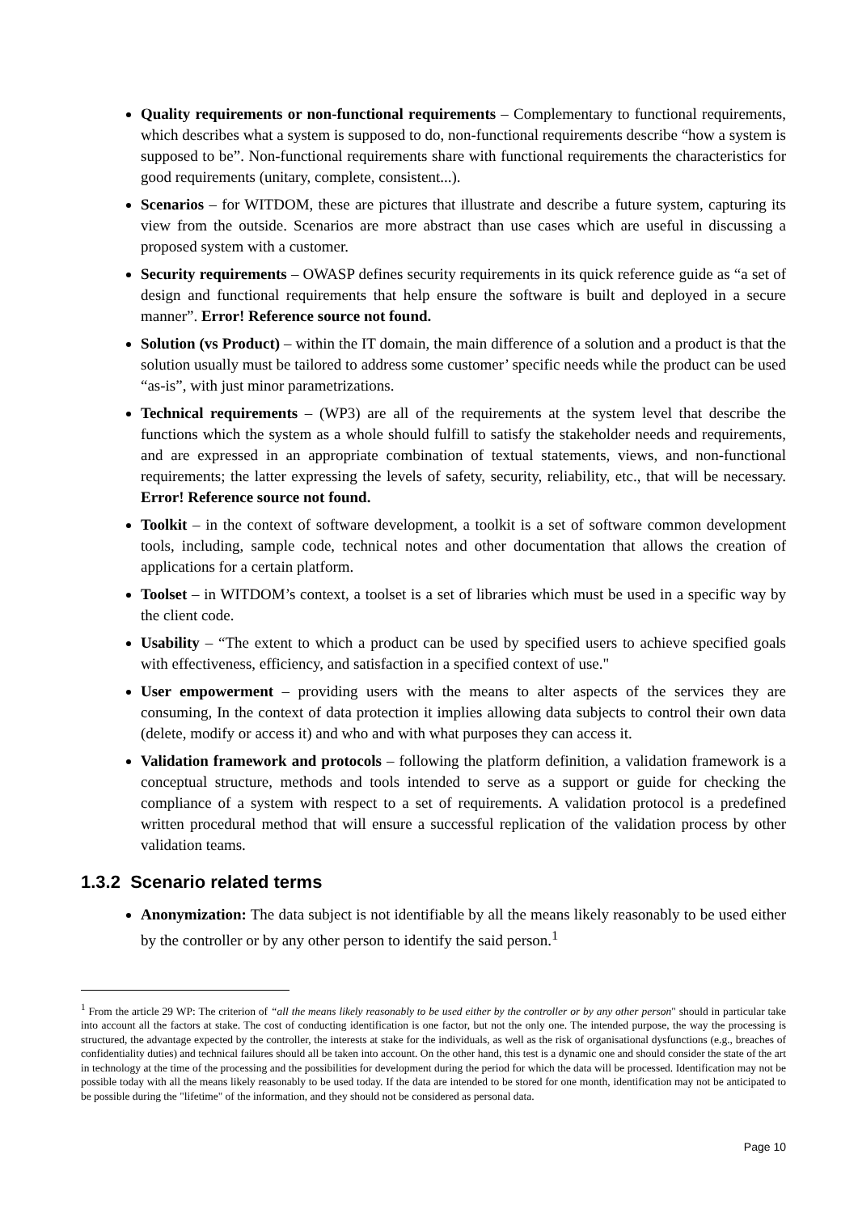Quality requirements or non-functional requirements – Complementary to functional requirements, which describes what a system is supposed to do, non-functional requirements describe “how a system is supposed to be”. Non-functional requirements share with functional requirements the characteristics for good requirements (unitary, complete, consistent...).
Scenarios – for WITDOM, these are pictures that illustrate and describe a future system, capturing its view from the outside. Scenarios are more abstract than use cases which are useful in discussing a proposed system with a customer.
Security requirements – OWASP defines security requirements in its quick reference guide as “a set of design and functional requirements that help ensure the software is built and deployed in a secure manner”. Error! Reference source not found.
Solution (vs Product) – within the IT domain, the main difference of a solution and a product is that the solution usually must be tailored to address some customer’ specific needs while the product can be used “as-is”, with just minor parametrizations.
Technical requirements – (WP3) are all of the requirements at the system level that describe the functions which the system as a whole should fulfill to satisfy the stakeholder needs and requirements, and are expressed in an appropriate combination of textual statements, views, and non-functional requirements; the latter expressing the levels of safety, security, reliability, etc., that will be necessary. Error! Reference source not found.
Toolkit – in the context of software development, a toolkit is a set of software common development tools, including, sample code, technical notes and other documentation that allows the creation of applications for a certain platform.
Toolset – in WITDOM’s context, a toolset is a set of libraries which must be used in a specific way by the client code.
Usability – “The extent to which a product can be used by specified users to achieve specified goals with effectiveness, efficiency, and satisfaction in a specified context of use."
User empowerment – providing users with the means to alter aspects of the services they are consuming, In the context of data protection it implies allowing data subjects to control their own data (delete, modify or access it) and who and with what purposes they can access it.
Validation framework and protocols – following the platform definition, a validation framework is a conceptual structure, methods and tools intended to serve as a support or guide for checking the compliance of a system with respect to a set of requirements. A validation protocol is a predefined written procedural method that will ensure a successful replication of the validation process by other validation teams.
1.3.2 Scenario related terms
Anonymization: The data subject is not identifiable by all the means likely reasonably to be used either by the controller or by any other person to identify the said person.<sup>1</sup>
<sup>1</sup> From the article 29 WP: The criterion of “all the means likely reasonably to be used either by the controller or by any other person" should in particular take into account all the factors at stake. The cost of conducting identification is one factor, but not the only one. The intended purpose, the way the processing is structured, the advantage expected by the controller, the interests at stake for the individuals, as well as the risk of organisational dysfunctions (e.g., breaches of confidentiality duties) and technical failures should all be taken into account. On the other hand, this test is a dynamic one and should consider the state of the art in technology at the time of the processing and the possibilities for development during the period for which the data will be processed. Identification may not be possible today with all the means likely reasonably to be used today. If the data are intended to be stored for one month, identification may not be anticipated to be possible during the "lifetime" of the information, and they should not be considered as personal data.
Page 10